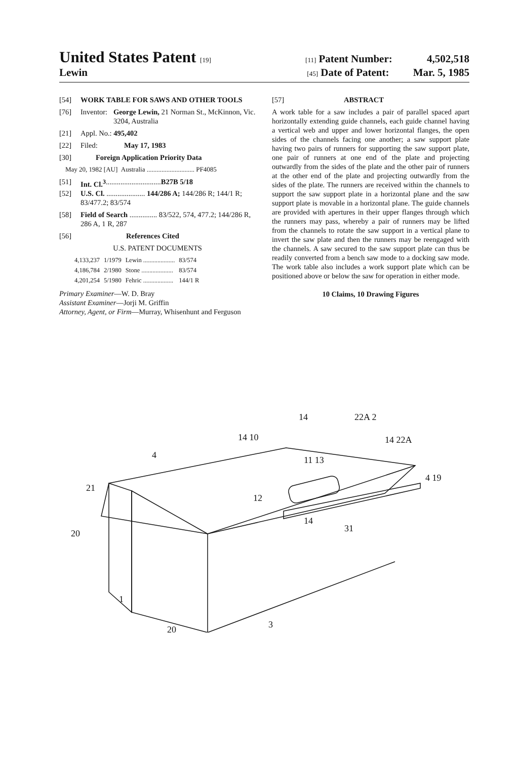United States Patent [19] [11] Patent Number: 4,502,518
Lewin [45] Date of Patent: Mar. 5, 1985
[54] WORK TABLE FOR SAWS AND OTHER TOOLS
[76] Inventor: George Lewin, 21 Norman St., McKinnon, Vic. 3204, Australia
[21] Appl. No.: 495,402
[22] Filed: May 17, 1983
[30] Foreign Application Priority Data
May 20, 1982 [AU] Australia ............................. PF4085
[51] Int. Cl.<sup>3</sup> .............................. B27B 5/18
[52] U.S. Cl. ..................... 144/286 A; 144/286 R; 144/1 R; 83/477.2; 83/574
[58] Field of Search ............... 83/522, 574, 477.2; 144/286 R, 286 A, 1 R, 287
[56] References Cited
U.S. PATENT DOCUMENTS
| 4,133,237 | 1/1979 | Lewin .................... | 83/574 |
| 4,186,784 | 2/1980 | Stone .................... | 83/574 |
| 4,201,254 | 5/1980 | Fehric ................... | 144/1 R |
Primary Examiner—W. D. Bray
Assistant Examiner—Jorji M. Griffin
Attorney, Agent, or Firm—Murray, Whisenhunt and Ferguson
[57] ABSTRACT
A work table for a saw includes a pair of parallel spaced apart horizontally extending guide channels, each guide channel having a vertical web and upper and lower horizontal flanges, the open sides of the channels facing one another; a saw support plate having two pairs of runners for supporting the saw support plate, one pair of runners at one end of the plate and projecting outwardly from the sides of the plate and the other pair of runners at the other end of the plate and projecting outwardly from the sides of the plate. The runners are received within the channels to support the saw support plate in a horizontal plane and the saw support plate is movable in a horizontal plane. The guide channels are provided with apertures in their upper flanges through which the runners may pass, whereby a pair of runners may be lifted from the channels to rotate the saw support in a vertical plane to invert the saw plate and then the runners may be reengaged with the channels. A saw secured to the saw support plate can thus be readily converted from a bench saw mode to a docking saw mode. The work table also includes a work support plate which can be positioned above or below the saw for operation in either mode.
10 Claims, 10 Drawing Figures
21
20
14 10
14
22A 2
14 22A
4
11 13
12
4 19
14
31
1
3
20